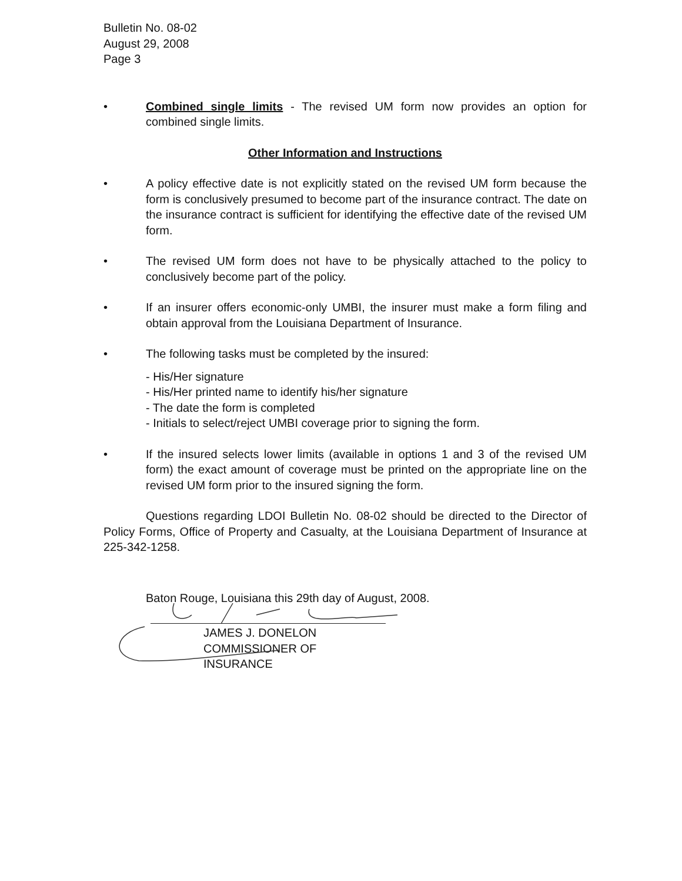Bulletin No. 08-02
August 29, 2008
Page 3
• Combined single limits - The revised UM form now provides an option for combined single limits.
Other Information and Instructions
• A policy effective date is not explicitly stated on the revised UM form because the form is conclusively presumed to become part of the insurance contract. The date on the insurance contract is sufficient for identifying the effective date of the revised UM form.
• The revised UM form does not have to be physically attached to the policy to conclusively become part of the policy.
• If an insurer offers economic-only UMBI, the insurer must make a form filing and obtain approval from the Louisiana Department of Insurance.
• The following tasks must be completed by the insured:
- His/Her signature
- His/Her printed name to identify his/her signature
- The date the form is completed
- Initials to select/reject UMBI coverage prior to signing the form.
• If the insured selects lower limits (available in options 1 and 3 of the revised UM form) the exact amount of coverage must be printed on the appropriate line on the revised UM form prior to the insured signing the form.
Questions regarding LDOI Bulletin No. 08-02 should be directed to the Director of Policy Forms, Office of Property and Casualty, at the Louisiana Department of Insurance at 225-342-1258.
Baton Rouge, Louisiana this 29th day of August, 2008.
JAMES J. DONELON
COMMISSIONER OF INSURANCE